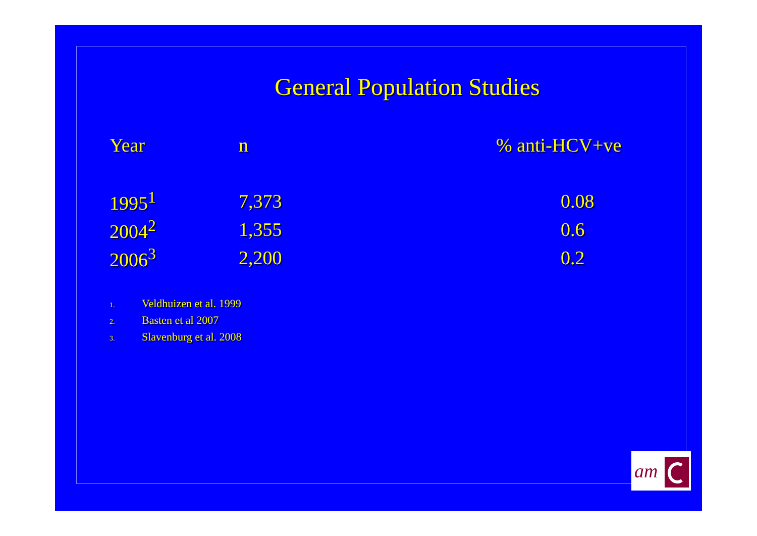General Population Studies
| Year | n | % anti-HCV+ve |
| --- | --- | --- |
| 1995<sup>1</sup> | 7,373 | 0.08 |
| 2004<sup>2</sup> | 1,355 | 0.6 |
| 2006<sup>3</sup> | 2,200 | 0.2 |
1. Veldhuizen et al. 1999
2. Basten et al 2007
3. Slavenburg et al. 2008
am